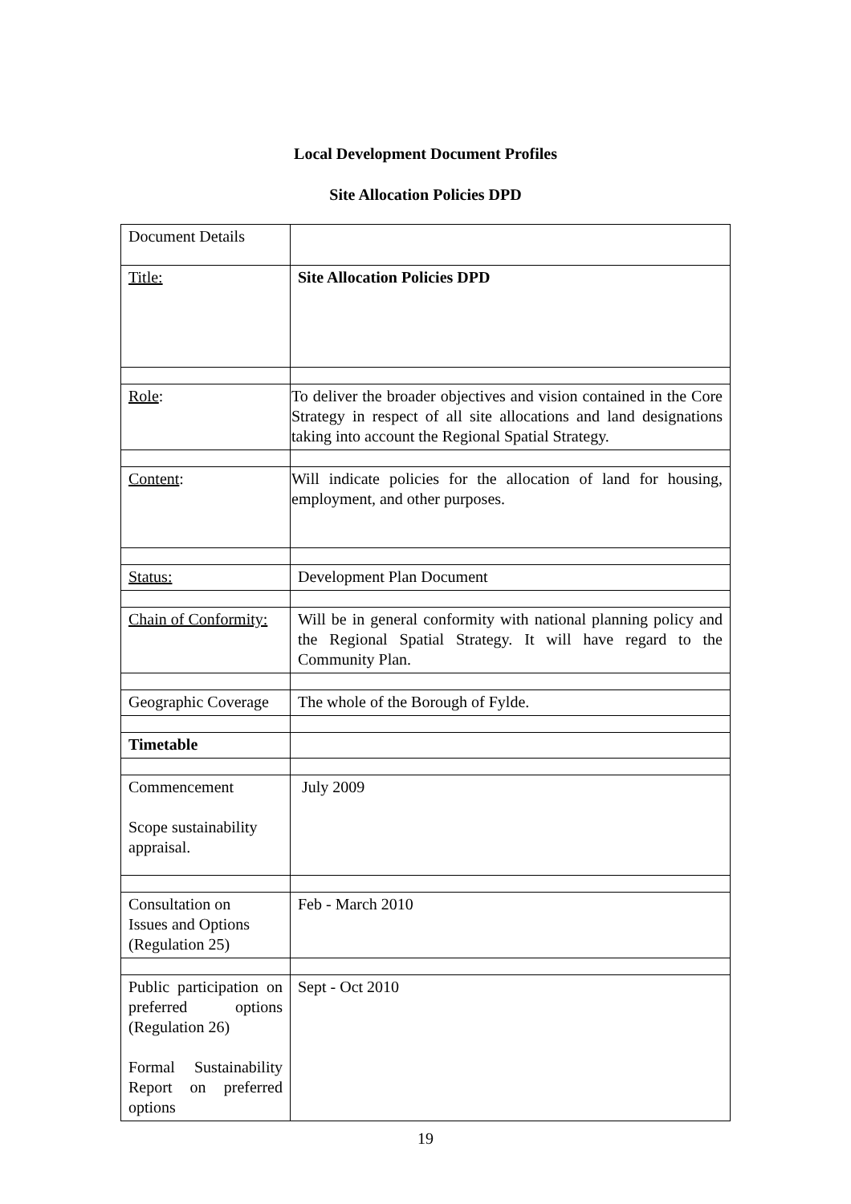Local Development Document Profiles
Site Allocation Policies DPD
| Document Details | |
| Title: | Site Allocation Policies DPD |
| Role : | To deliver the broader objectives and vision contained in the Core Strategy in respect of all site allocations and land designations taking into account the Regional Spatial Strategy. |
| Content : | Will indicate policies for the allocation of land for housing, employment, and other purposes. |
| Status: | Development Plan Document |
| Chain of Conformity: | Will be in general conformity with national planning policy and the Regional Spatial Strategy. It will have regard to the Community Plan. |
| Geographic Coverage | The whole of the Borough of Fylde. |
| Timetable | |
| Commencement Scope sustainability appraisal. | July 2009 |
| Consultation on Issues and Options (Regulation 25) | Feb - March 2010 |
| Public participation on preferred options (Regulation 26) Formal Sustainability Report on preferred options | Sept - Oct 2010 |
19